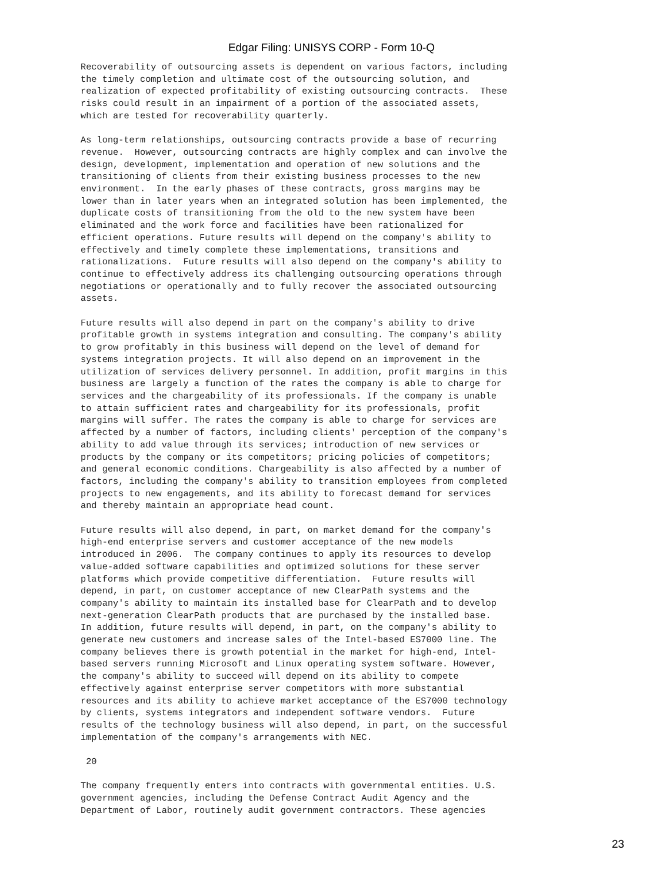Edgar Filing: UNISYS CORP - Form 10-Q
Recoverability of outsourcing assets is dependent on various factors, including
the timely completion and ultimate cost of the outsourcing solution, and
realization of expected profitability of existing outsourcing contracts.  These
risks could result in an impairment of a portion of the associated assets,
which are tested for recoverability quarterly.

As long-term relationships, outsourcing contracts provide a base of recurring
revenue.  However, outsourcing contracts are highly complex and can involve the
design, development, implementation and operation of new solutions and the
transitioning of clients from their existing business processes to the new
environment.  In the early phases of these contracts, gross margins may be
lower than in later years when an integrated solution has been implemented, the
duplicate costs of transitioning from the old to the new system have been
eliminated and the work force and facilities have been rationalized for
efficient operations. Future results will depend on the company's ability to
effectively and timely complete these implementations, transitions and
rationalizations.  Future results will also depend on the company's ability to
continue to effectively address its challenging outsourcing operations through
negotiations or operationally and to fully recover the associated outsourcing
assets.

Future results will also depend in part on the company's ability to drive
profitable growth in systems integration and consulting. The company's ability
to grow profitably in this business will depend on the level of demand for
systems integration projects. It will also depend on an improvement in the
utilization of services delivery personnel. In addition, profit margins in this
business are largely a function of the rates the company is able to charge for
services and the chargeability of its professionals. If the company is unable
to attain sufficient rates and chargeability for its professionals, profit
margins will suffer. The rates the company is able to charge for services are
affected by a number of factors, including clients' perception of the company's
ability to add value through its services; introduction of new services or
products by the company or its competitors; pricing policies of competitors;
and general economic conditions. Chargeability is also affected by a number of
factors, including the company's ability to transition employees from completed
projects to new engagements, and its ability to forecast demand for services
and thereby maintain an appropriate head count.

Future results will also depend, in part, on market demand for the company's
high-end enterprise servers and customer acceptance of the new models
introduced in 2006.  The company continues to apply its resources to develop
value-added software capabilities and optimized solutions for these server
platforms which provide competitive differentiation.  Future results will
depend, in part, on customer acceptance of new ClearPath systems and the
company's ability to maintain its installed base for ClearPath and to develop
next-generation ClearPath products that are purchased by the installed base.
In addition, future results will depend, in part, on the company's ability to
generate new customers and increase sales of the Intel-based ES7000 line. The
company believes there is growth potential in the market for high-end, Intel-
based servers running Microsoft and Linux operating system software. However,
the company's ability to succeed will depend on its ability to compete
effectively against enterprise server competitors with more substantial
resources and its ability to achieve market acceptance of the ES7000 technology
by clients, systems integrators and independent software vendors.  Future
results of the technology business will also depend, in part, on the successful
implementation of the company's arrangements with NEC.

 20

The company frequently enters into contracts with governmental entities. U.S.
government agencies, including the Defense Contract Audit Agency and the
Department of Labor, routinely audit government contractors. These agencies
23